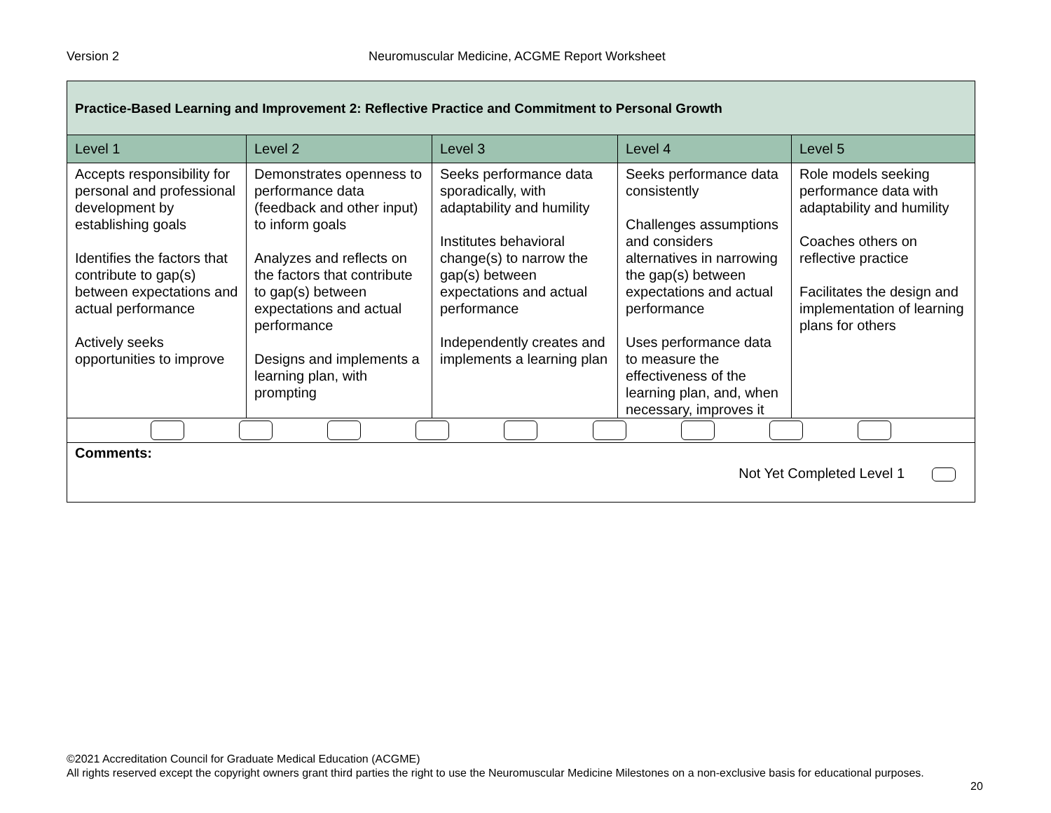Version 2 Neuromuscular Medicine, ACGME Report Worksheet
| Practice-Based Learning and Improvement 2: Reflective Practice and Commitment to Personal Growth | | | | |
| --- | --- | --- | --- | --- |
| Level 1 | Level 2 | Level 3 | Level 4 | Level 5 |
| Accepts responsibility for personal and professional development by establishing goals Identifies the factors that contribute to gap(s) between expectations and actual performance Actively seeks opportunities to improve | Demonstrates openness to performance data (feedback and other input) to inform goals Analyzes and reflects on the factors that contribute to gap(s) between expectations and actual performance Designs and implements a learning plan, with prompting | Seeks performance data sporadically, with adaptability and humility Institutes behavioral change(s) to narrow the gap(s) between expectations and actual performance Independently creates and implements a learning plan | Seeks performance data consistently Challenges assumptions and considers alternatives in narrowing the gap(s) between expectations and actual performance Uses performance data to measure the effectiveness of the learning plan, and, when necessary, improves it | Role models seeking performance data with adaptability and humility Coaches others on reflective practice Facilitates the design and implementation of learning plans for others |
| Comments: Not Yet Completed Level 1 | | | | |
©2021 Accreditation Council for Graduate Medical Education (ACGME)
All rights reserved except the copyright owners grant third parties the right to use the Neuromuscular Medicine Milestones on a non-exclusive basis for educational purposes.
20